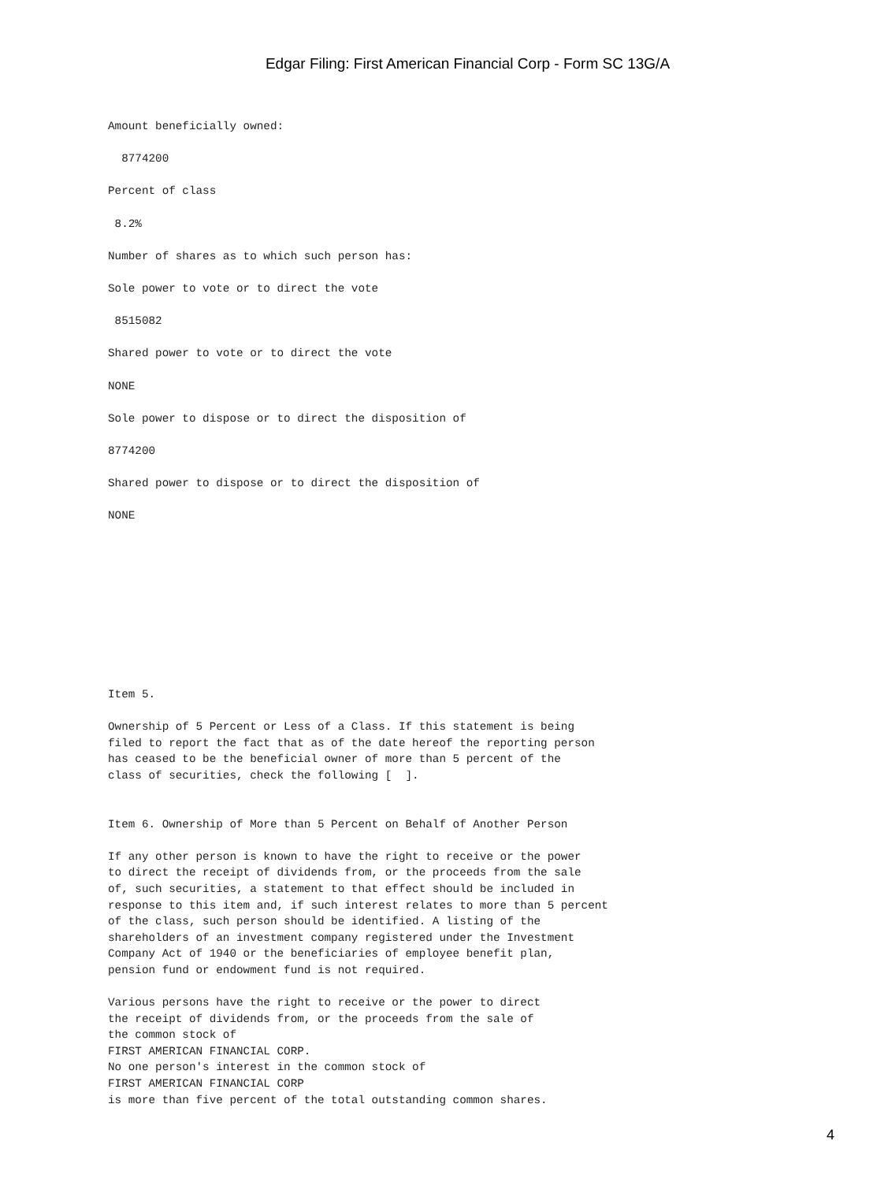Edgar Filing: First American Financial Corp - Form SC 13G/A
Amount beneficially owned:

  8774200

Percent of class

 8.2%

Number of shares as to which such person has:

Sole power to vote or to direct the vote

 8515082

Shared power to vote or to direct the vote

NONE

Sole power to dispose or to direct the disposition of

8774200

Shared power to dispose or to direct the disposition of

NONE










Item 5.

Ownership of 5 Percent or Less of a Class. If this statement is being
filed to report the fact that as of the date hereof the reporting person
has ceased to be the beneficial owner of more than 5 percent of the
class of securities, check the following [  ].


Item 6. Ownership of More than 5 Percent on Behalf of Another Person

If any other person is known to have the right to receive or the power
to direct the receipt of dividends from, or the proceeds from the sale
of, such securities, a statement to that effect should be included in
response to this item and, if such interest relates to more than 5 percent
of the class, such person should be identified. A listing of the
shareholders of an investment company registered under the Investment
Company Act of 1940 or the beneficiaries of employee benefit plan,
pension fund or endowment fund is not required.

Various persons have the right to receive or the power to direct
the receipt of dividends from, or the proceeds from the sale of
the common stock of
FIRST AMERICAN FINANCIAL CORP.
No one person's interest in the common stock of
FIRST AMERICAN FINANCIAL CORP
is more than five percent of the total outstanding common shares.
4